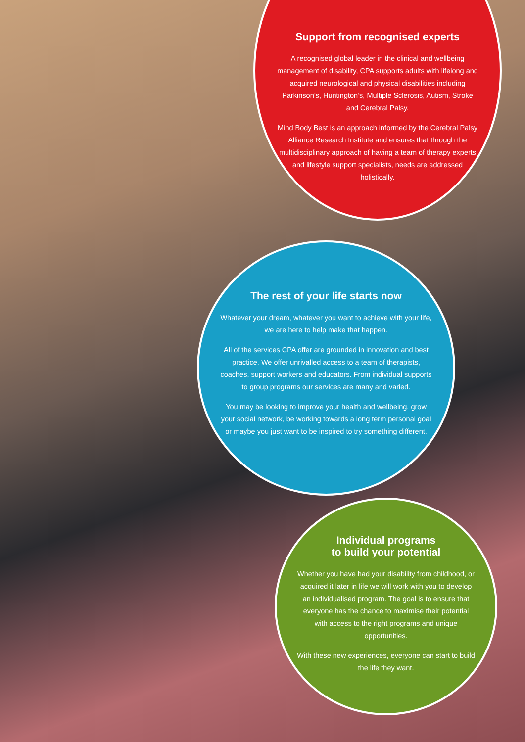Support from recognised experts
A recognised global leader in the clinical and wellbeing management of disability, CPA supports adults with lifelong and acquired neurological and physical disabilities including Parkinson’s, Huntington’s, Multiple Sclerosis, Autism, Stroke and Cerebral Palsy.
Mind Body Best is an approach informed by the Cerebral Palsy Alliance Research Institute and ensures that through the multidisciplinary approach of having a team of therapy experts and lifestyle support specialists, needs are addressed holistically.
The rest of your life starts now
Whatever your dream, whatever you want to achieve with your life, we are here to help make that happen.
All of the services CPA offer are grounded in innovation and best practice. We offer unrivalled access to a team of therapists, coaches, support workers and educators. From individual supports to group programs our services are many and varied.
You may be looking to improve your health and wellbeing, grow your social network, be working towards a long term personal goal or maybe you just want to be inspired to try something different.
Individual programs
to build your potential
Whether you have had your disability from childhood, or acquired it later in life we will work with you to develop an individualised program. The goal is to ensure that everyone has the chance to maximise their potential with access to the right programs and unique opportunities.
With these new experiences, everyone can start to build the life they want.